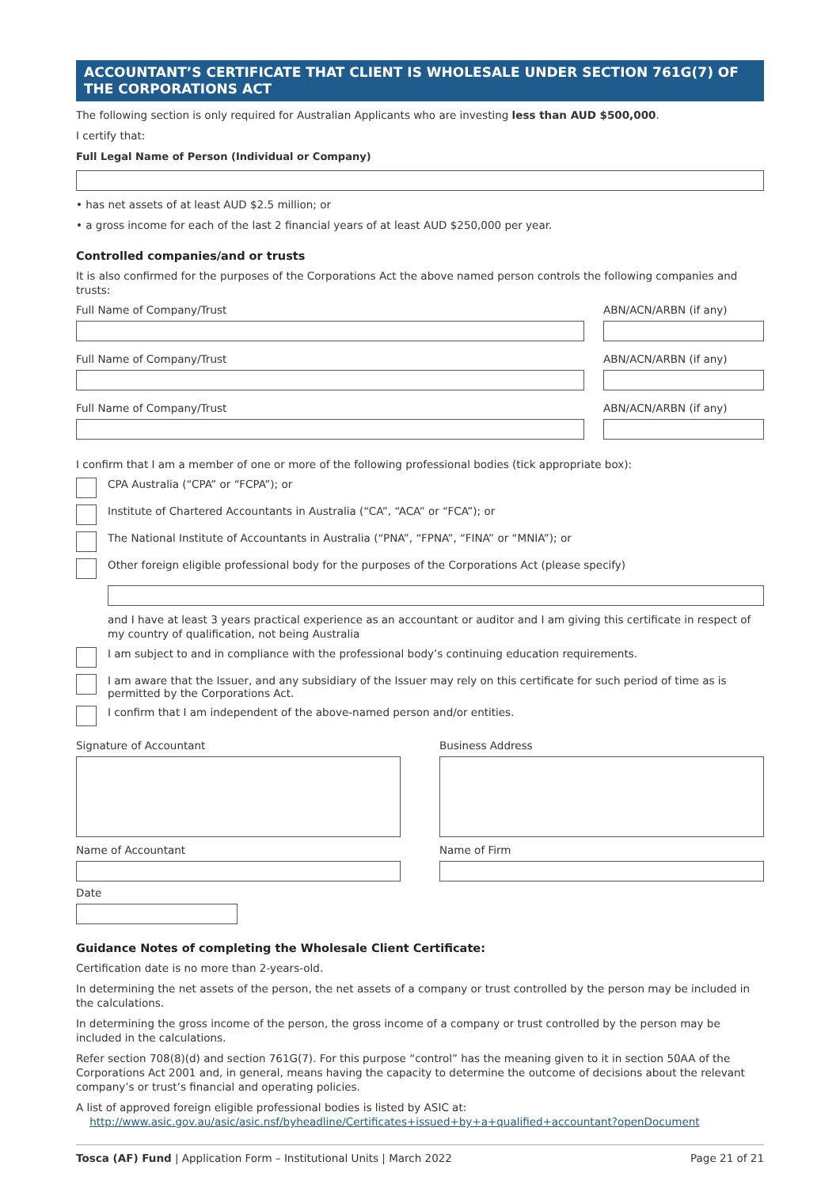ACCOUNTANT’S CERTIFICATE THAT CLIENT IS WHOLESALE UNDER SECTION 761G(7) OF THE CORPORATIONS ACT
The following section is only required for Australian Applicants who are investing less than AUD $500,000.
I certify that:
Full Legal Name of Person (Individual or Company)
• has net assets of at least AUD $2.5 million; or
• a gross income for each of the last 2 financial years of at least AUD $250,000 per year.
Controlled companies/and or trusts
It is also confirmed for the purposes of the Corporations Act the above named person controls the following companies and trusts:
Full Name of Company/Trust ABN/ACN/ARBN (if any)
Full Name of Company/Trust ABN/ACN/ARBN (if any)
Full Name of Company/Trust ABN/ACN/ARBN (if any)
I confirm that I am a member of one or more of the following professional bodies (tick appropriate box):
CPA Australia (“CPA” or “FCPA”); or
Institute of Chartered Accountants in Australia (“CA”, “ACA” or “FCA”); or
The National Institute of Accountants in Australia (“PNA”, “FPNA”, “FINA” or “MNIA”); or
Other foreign eligible professional body for the purposes of the Corporations Act (please specify)
and I have at least 3 years practical experience as an accountant or auditor and I am giving this certificate in respect of my country of qualification, not being Australia
I am subject to and in compliance with the professional body’s continuing education requirements.
I am aware that the Issuer, and any subsidiary of the Issuer may rely on this certificate for such period of time as is permitted by the Corporations Act.
I confirm that I am independent of the above-named person and/or entities.
Signature of Accountant Business Address
Name of Accountant Name of Firm
Date
Guidance Notes of completing the Wholesale Client Certificate:
Certification date is no more than 2-years-old.
In determining the net assets of the person, the net assets of a company or trust controlled by the person may be included in the calculations.
In determining the gross income of the person, the gross income of a company or trust controlled by the person may be included in the calculations.
Refer section 708(8)(d) and section 761G(7). For this purpose “control” has the meaning given to it in section 50AA of the Corporations Act 2001 and, in general, means having the capacity to determine the outcome of decisions about the relevant company’s or trust’s financial and operating policies.
A list of approved foreign eligible professional bodies is listed by ASIC at:
http://www.asic.gov.au/asic/asic.nsf/byheadline/Certificates+issued+by+a+qualified+accountant?openDocument
Tosca (AF) Fund | Application Form – Institutional Units | March 2022 Page 21 of 21